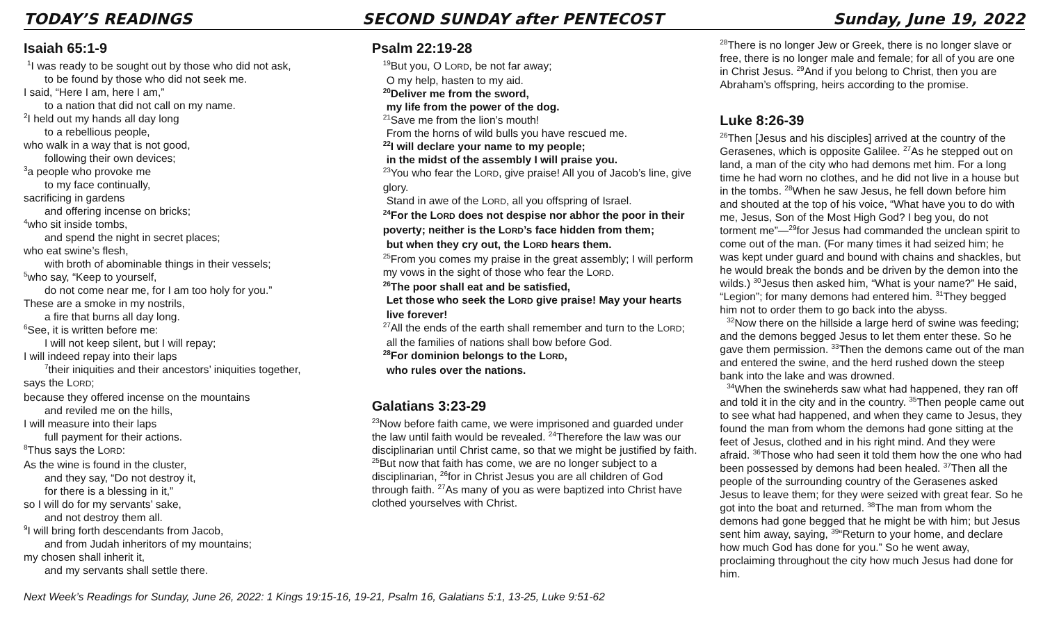TODAY’S READINGS SECOND SUNDAY after PENTECOST Sunday, June 19, 2022
Isaiah 65:1-9
<sup>1</sup> I was ready to be sought out by those who did not ask,
to be found by those who did not seek me.
I said, “Here I am, here I am,”
to a nation that did not call on my name.
<sup>2</sup> I held out my hands all day long
to a rebellious people,
who walk in a way that is not good,
following their own devices;
<sup>3</sup> a people who provoke me
to my face continually,
sacrificing in gardens
and offering incense on bricks;
<sup>4</sup> who sit inside tombs,
and spend the night in secret places;
who eat swine’s flesh,
with broth of abominable things in their vessels;
<sup>5</sup> who say, “Keep to yourself,
do not come near me, for I am too holy for you.”
These are a smoke in my nostrils,
a fire that burns all day long.
<sup>6</sup> See, it is written before me:
I will not keep silent, but I will repay;
I will indeed repay into their laps
<sup>7</sup> their iniquities and their ancestors’ iniquities together,
says the LORD;
because they offered incense on the mountains
and reviled me on the hills,
I will measure into their laps
full payment for their actions.
<sup>8</sup> Thus says the LORD:
As the wine is found in the cluster,
and they say, “Do not destroy it,
for there is a blessing in it,”
so I will do for my servants’ sake,
and not destroy them all.
<sup>9</sup> I will bring forth descendants from Jacob,
and from Judah inheritors of my mountains;
my chosen shall inherit it,
and my servants shall settle there.
Psalm 22:19-28
<sup>19</sup> But you, O LORD, be not far away;
O my help, hasten to my aid.
<sup>20</sup> Deliver me from the sword,
my life from the power of the dog.
<sup>21</sup> Save me from the lion’s mouth!
From the horns of wild bulls you have rescued me.
<sup>22</sup> I will declare your name to my people;
in the midst of the assembly I will praise you.
<sup>23</sup> You who fear the LORD, give praise! All you of Jacob’s line, give glory.
Stand in awe of the LORD, all you offspring of Israel.
<sup>24</sup> For the LORD does not despise nor abhor the poor in their poverty; neither is the LORD’s face hidden from them;
but when they cry out, the LORD hears them.
<sup>25</sup> From you comes my praise in the great assembly; I will perform my vows in the sight of those who fear the LORD.
<sup>26</sup> The poor shall eat and be satisfied,
Let those who seek the LORD give praise! May your hearts live forever!
<sup>27</sup> All the ends of the earth shall remember and turn to the LORD;
all the families of nations shall bow before God.
<sup>28</sup> For dominion belongs to the LORD,
who rules over the nations.
Galatians 3:23-29
<sup>23</sup> Now before faith came, we were imprisoned and guarded under the law until faith would be revealed. <sup>24</sup>Therefore the law was our disciplinarian until Christ came, so that we might be justified by faith. <sup>25</sup>But now that faith has come, we are no longer subject to a disciplinarian, <sup>26</sup>for in Christ Jesus you are all children of God through faith. <sup>27</sup>As many of you as were baptized into Christ have clothed yourselves with Christ.
<sup>28</sup> There is no longer Jew or Greek, there is no longer slave or free, there is no longer male and female; for all of you are one in Christ Jesus. <sup>29</sup>And if you belong to Christ, then you are Abraham’s offspring, heirs according to the promise.
Luke 8:26-39
<sup>26</sup> Then [Jesus and his disciples] arrived at the country of the Gerasenes, which is opposite Galilee. <sup>27</sup>As he stepped out on land, a man of the city who had demons met him. For a long time he had worn no clothes, and he did not live in a house but in the tombs. <sup>28</sup>When he saw Jesus, he fell down before him and shouted at the top of his voice, “What have you to do with me, Jesus, Son of the Most High God? I beg you, do not torment me”—<sup>29</sup>for Jesus had commanded the unclean spirit to come out of the man. (For many times it had seized him; he was kept under guard and bound with chains and shackles, but he would break the bonds and be driven by the demon into the wilds.) <sup>30</sup>Jesus then asked him, “What is your name?” He said, “Legion”; for many demons had entered him. <sup>31</sup>They begged him not to order them to go back into the abyss.
<sup>32</sup> Now there on the hillside a large herd of swine was feeding; and the demons begged Jesus to let them enter these. So he gave them permission. <sup>33</sup>Then the demons came out of the man and entered the swine, and the herd rushed down the steep bank into the lake and was drowned.
<sup>34</sup> When the swineherds saw what had happened, they ran off and told it in the city and in the country. <sup>35</sup>Then people came out to see what had happened, and when they came to Jesus, they found the man from whom the demons had gone sitting at the feet of Jesus, clothed and in his right mind. And they were afraid. <sup>36</sup>Those who had seen it told them how the one who had been possessed by demons had been healed. <sup>37</sup>Then all the people of the surrounding country of the Gerasenes asked Jesus to leave them; for they were seized with great fear. So he got into the boat and returned. <sup>38</sup>The man from whom the demons had gone begged that he might be with him; but Jesus sent him away, saying, <sup>39</sup>“Return to your home, and declare how much God has done for you.” So he went away, proclaiming throughout the city how much Jesus had done for him.
Next Week’s Readings for Sunday, June 26, 2022: 1 Kings 19:15-16, 19-21, Psalm 16, Galatians 5:1, 13-25, Luke 9:51-62